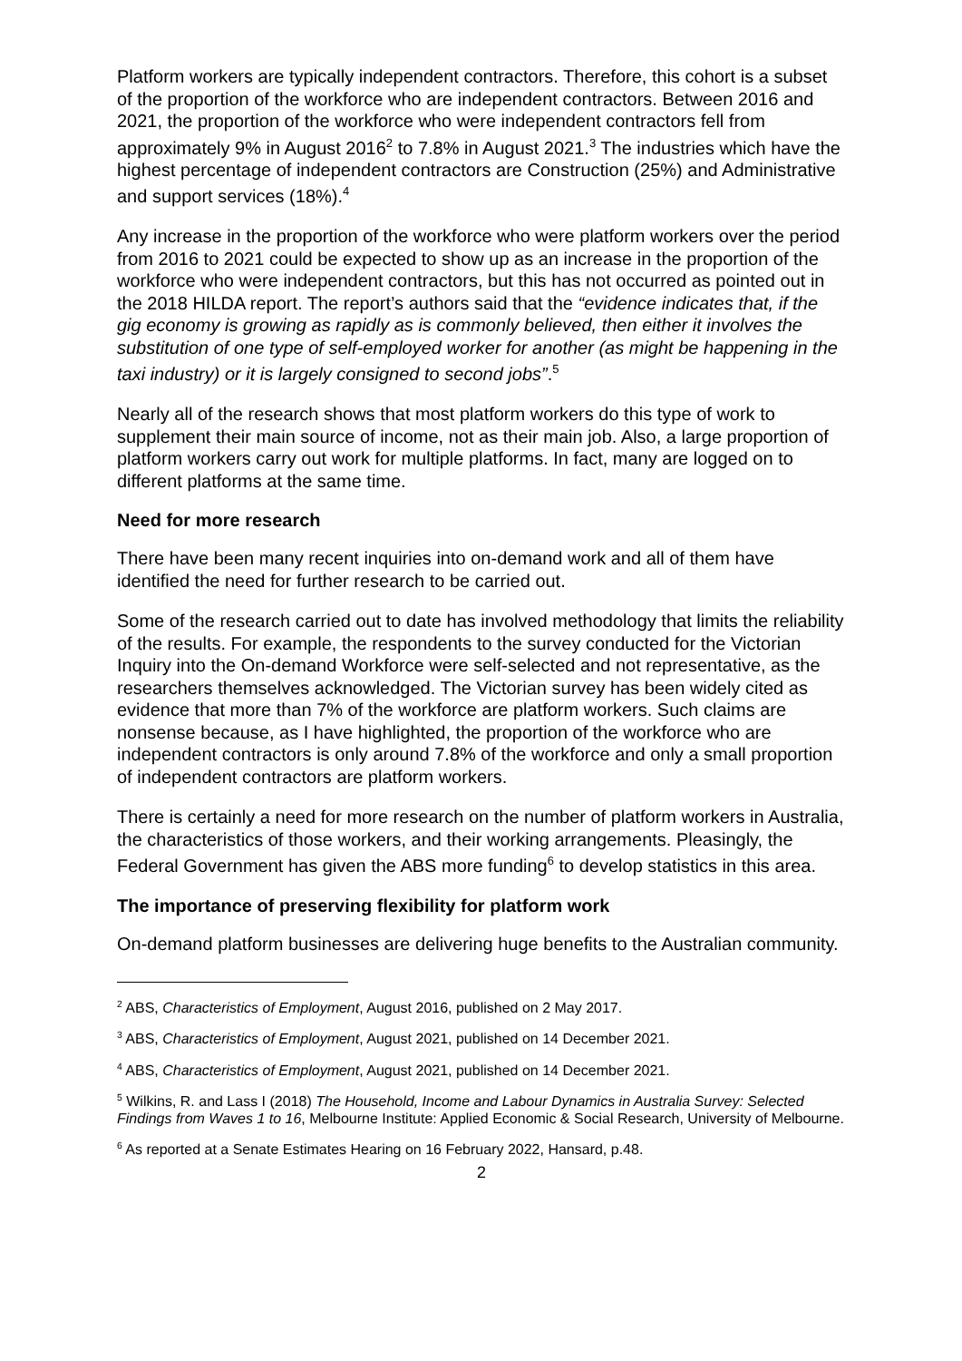Platform workers are typically independent contractors. Therefore, this cohort is a subset of the proportion of the workforce who are independent contractors. Between 2016 and 2021, the proportion of the workforce who were independent contractors fell from approximately 9% in August 2016<sup>2</sup> to 7.8% in August 2021.<sup>3</sup> The industries which have the highest percentage of independent contractors are Construction (25%) and Administrative and support services (18%).<sup>4</sup>
Any increase in the proportion of the workforce who were platform workers over the period from 2016 to 2021 could be expected to show up as an increase in the proportion of the workforce who were independent contractors, but this has not occurred as pointed out in the 2018 HILDA report. The report’s authors said that the “evidence indicates that, if the gig economy is growing as rapidly as is commonly believed, then either it involves the substitution of one type of self-employed worker for another (as might be happening in the taxi industry) or it is largely consigned to second jobs”.<sup>5</sup>
Nearly all of the research shows that most platform workers do this type of work to supplement their main source of income, not as their main job. Also, a large proportion of platform workers carry out work for multiple platforms. In fact, many are logged on to different platforms at the same time.
Need for more research
There have been many recent inquiries into on-demand work and all of them have identified the need for further research to be carried out.
Some of the research carried out to date has involved methodology that limits the reliability of the results. For example, the respondents to the survey conducted for the Victorian Inquiry into the On-demand Workforce were self-selected and not representative, as the researchers themselves acknowledged. The Victorian survey has been widely cited as evidence that more than 7% of the workforce are platform workers. Such claims are nonsense because, as I have highlighted, the proportion of the workforce who are independent contractors is only around 7.8% of the workforce and only a small proportion of independent contractors are platform workers.
There is certainly a need for more research on the number of platform workers in Australia, the characteristics of those workers, and their working arrangements. Pleasingly, the Federal Government has given the ABS more funding<sup>6</sup> to develop statistics in this area.
The importance of preserving flexibility for platform work
On-demand platform businesses are delivering huge benefits to the Australian community.
<sup>2</sup> ABS, Characteristics of Employment, August 2016, published on 2 May 2017.
<sup>3</sup> ABS, Characteristics of Employment, August 2021, published on 14 December 2021.
<sup>4</sup> ABS, Characteristics of Employment, August 2021, published on 14 December 2021.
<sup>5</sup> Wilkins, R. and Lass I (2018) The Household, Income and Labour Dynamics in Australia Survey: Selected Findings from Waves 1 to 16, Melbourne Institute: Applied Economic & Social Research, University of Melbourne.
<sup>6</sup> As reported at a Senate Estimates Hearing on 16 February 2022, Hansard, p.48.
2